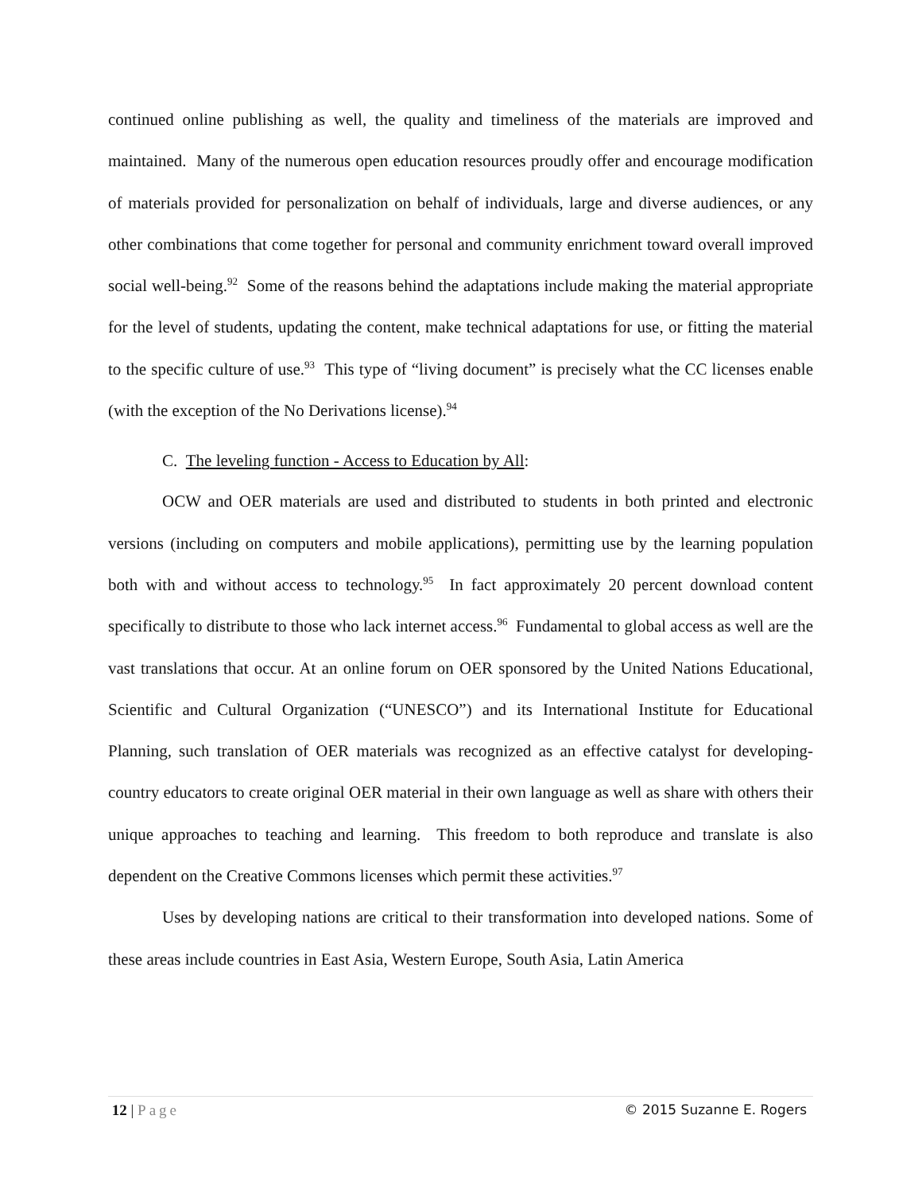continued online publishing as well, the quality and timeliness of the materials are improved and maintained. Many of the numerous open education resources proudly offer and encourage modification of materials provided for personalization on behalf of individuals, large and diverse audiences, or any other combinations that come together for personal and community enrichment toward overall improved social well-being.<sup>92</sup> Some of the reasons behind the adaptations include making the material appropriate for the level of students, updating the content, make technical adaptations for use, or fitting the material to the specific culture of use.<sup>93</sup> This type of “living document” is precisely what the CC licenses enable (with the exception of the No Derivations license).<sup>94</sup>
C. The leveling function - Access to Education by All:
OCW and OER materials are used and distributed to students in both printed and electronic versions (including on computers and mobile applications), permitting use by the learning population both with and without access to technology.<sup>95</sup> In fact approximately 20 percent download content specifically to distribute to those who lack internet access.<sup>96</sup> Fundamental to global access as well are the vast translations that occur. At an online forum on OER sponsored by the United Nations Educational, Scientific and Cultural Organization (“UNESCO”) and its International Institute for Educational Planning, such translation of OER materials was recognized as an effective catalyst for developing-country educators to create original OER material in their own language as well as share with others their unique approaches to teaching and learning. This freedom to both reproduce and translate is also dependent on the Creative Commons licenses which permit these activities.<sup>97</sup>
Uses by developing nations are critical to their transformation into developed nations. Some of these areas include countries in East Asia, Western Europe, South Asia, Latin America
12 | Page © 2015 Suzanne E. Rogers